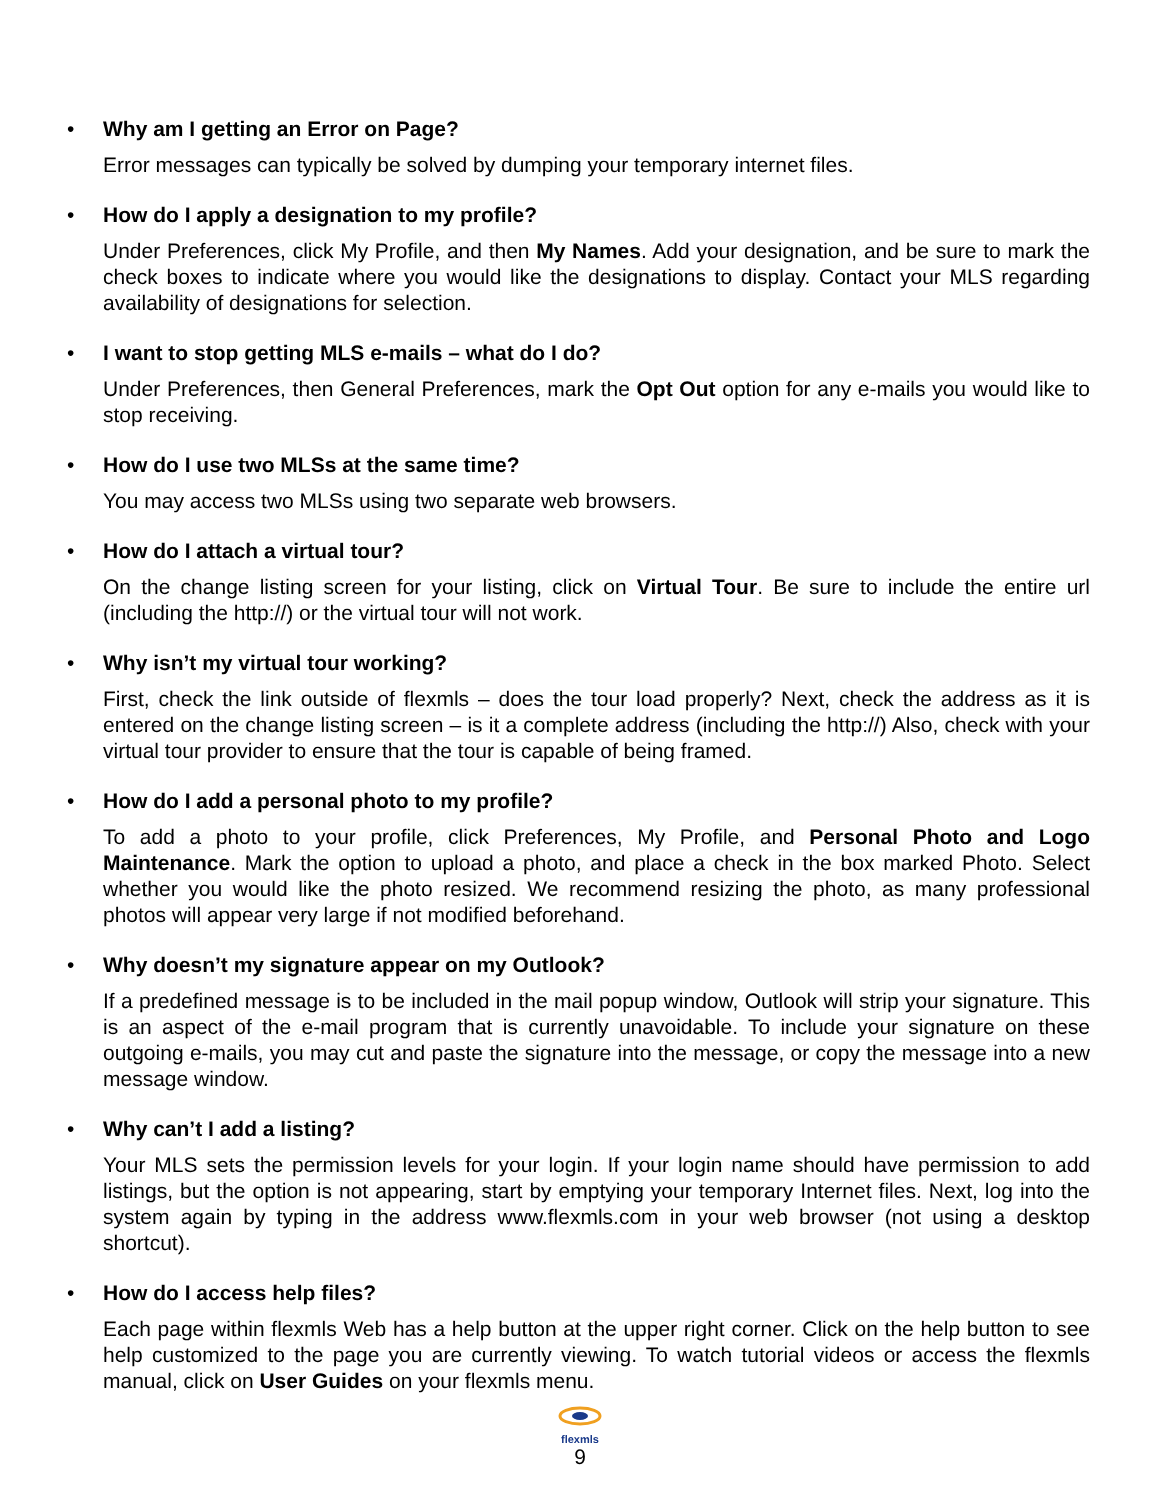• Why am I getting an Error on Page?
Error messages can typically be solved by dumping your temporary internet files.
• How do I apply a designation to my profile?
Under Preferences, click My Profile, and then My Names. Add your designation, and be sure to mark the check boxes to indicate where you would like the designations to display. Contact your MLS regarding availability of designations for selection.
• I want to stop getting MLS e-mails – what do I do?
Under Preferences, then General Preferences, mark the Opt Out option for any e-mails you would like to stop receiving.
• How do I use two MLSs at the same time?
You may access two MLSs using two separate web browsers.
• How do I attach a virtual tour?
On the change listing screen for your listing, click on Virtual Tour. Be sure to include the entire url (including the http://) or the virtual tour will not work.
• Why isn’t my virtual tour working?
First, check the link outside of flexmls – does the tour load properly? Next, check the address as it is entered on the change listing screen – is it a complete address (including the http://) Also, check with your virtual tour provider to ensure that the tour is capable of being framed.
• How do I add a personal photo to my profile?
To add a photo to your profile, click Preferences, My Profile, and Personal Photo and Logo Maintenance. Mark the option to upload a photo, and place a check in the box marked Photo. Select whether you would like the photo resized. We recommend resizing the photo, as many professional photos will appear very large if not modified beforehand.
• Why doesn’t my signature appear on my Outlook?
If a predefined message is to be included in the mail popup window, Outlook will strip your signature. This is an aspect of the e-mail program that is currently unavoidable. To include your signature on these outgoing e-mails, you may cut and paste the signature into the message, or copy the message into a new message window.
• Why can’t I add a listing?
Your MLS sets the permission levels for your login. If your login name should have permission to add listings, but the option is not appearing, start by emptying your temporary Internet files. Next, log into the system again by typing in the address www.flexmls.com in your web browser (not using a desktop shortcut).
• How do I access help files?
Each page within flexmls Web has a help button at the upper right corner. Click on the help button to see help customized to the page you are currently viewing. To watch tutorial videos or access the flexmls manual, click on User Guides on your flexmls menu.
flexmls
9